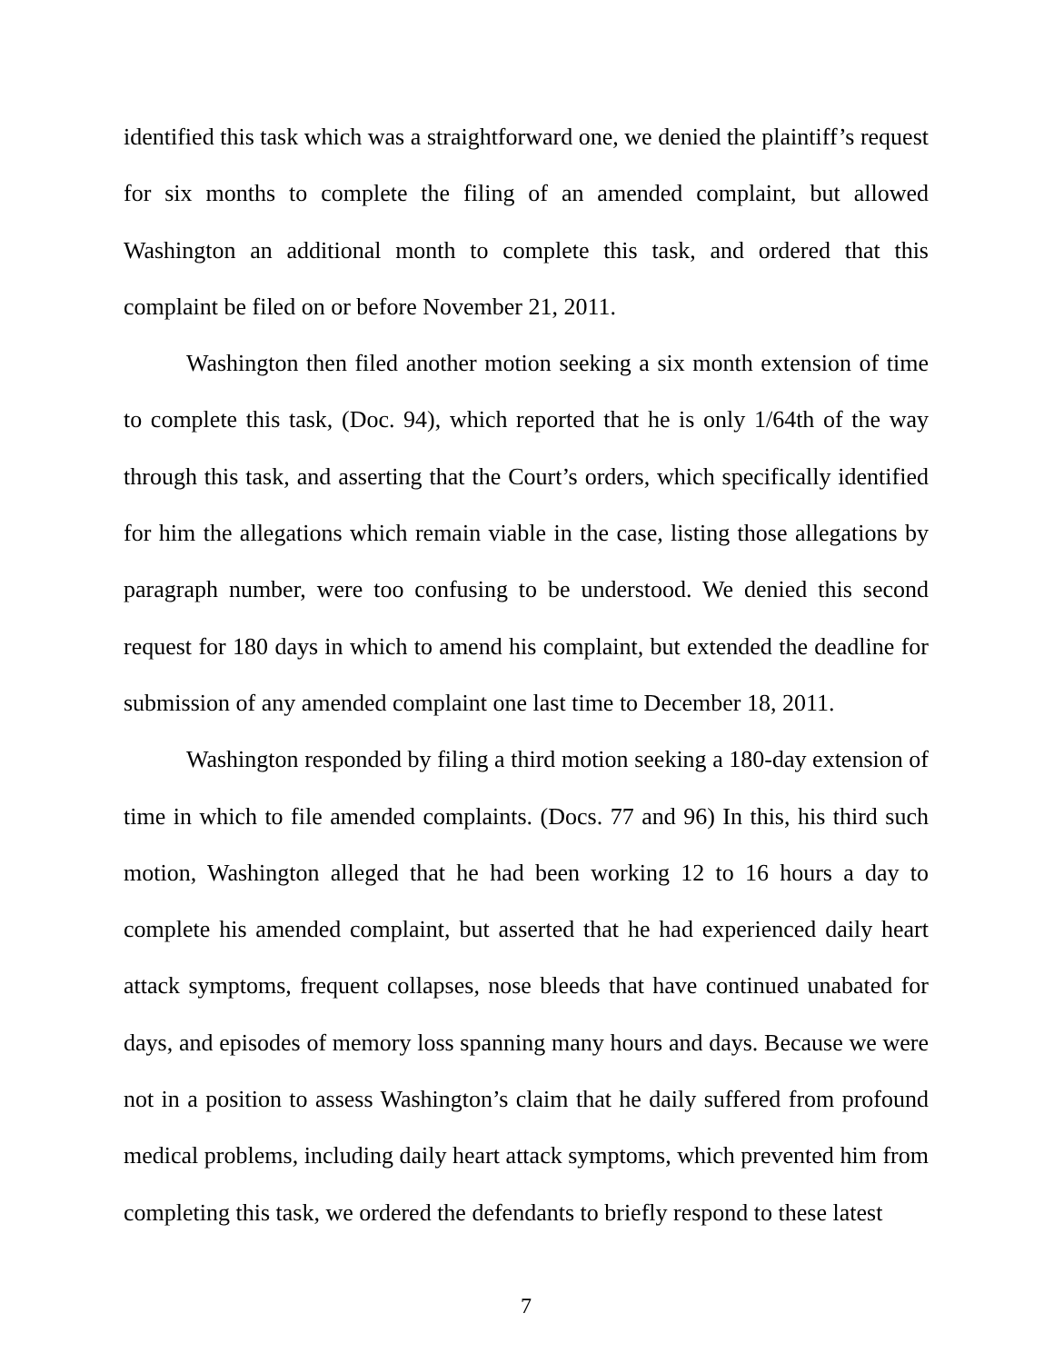identified this task which was a straightforward one, we denied the plaintiff’s request for six months to complete the filing of an amended complaint, but allowed Washington an additional month to complete this task, and ordered that this complaint be filed on or before November 21, 2011.
Washington then filed another motion seeking a six month extension of time to complete this task, (Doc. 94), which reported that he is only 1/64th of the way through this task, and asserting that the Court’s orders, which specifically identified for him the allegations which remain viable in the case, listing those allegations by paragraph number, were too confusing to be understood. We denied this second request for 180 days in which to amend his complaint, but extended the deadline for submission of any amended complaint one last time to December 18, 2011.
Washington responded by filing a third motion seeking a 180-day extension of time in which to file amended complaints. (Docs. 77 and 96) In this, his third such motion, Washington alleged that he had been working 12 to 16 hours a day to complete his amended complaint, but asserted that he had experienced daily heart attack symptoms, frequent collapses, nose bleeds that have continued unabated for days, and episodes of memory loss spanning many hours and days. Because we were not in a position to assess Washington’s claim that he daily suffered from profound medical problems, including daily heart attack symptoms, which prevented him from completing this task, we ordered the defendants to briefly respond to these latest
7